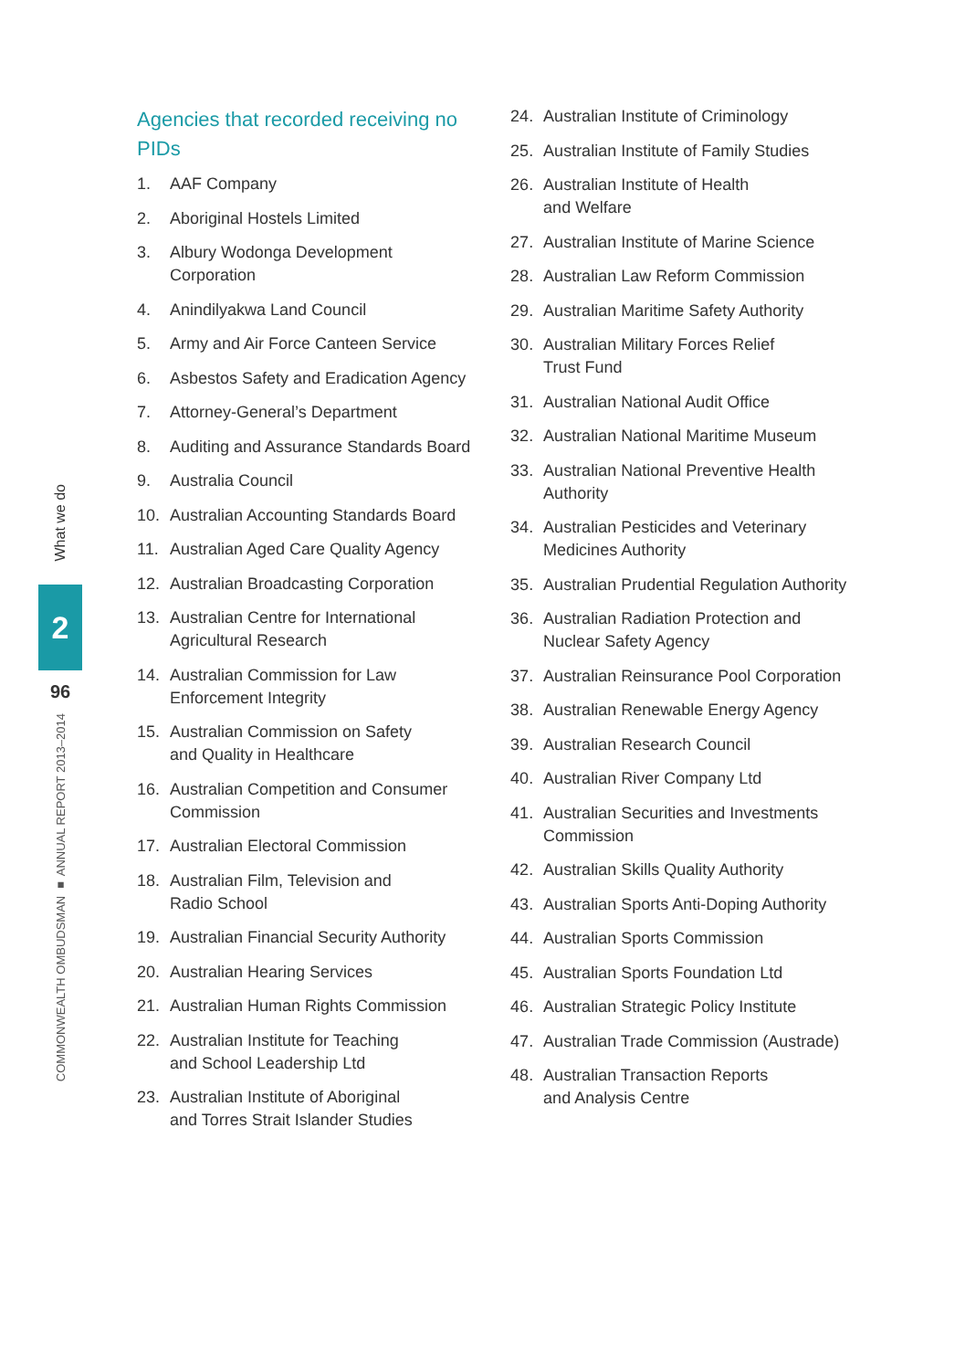What we do
2
96
COMMONWEALTH OMBUDSMAN ■ ANNUAL REPORT 2013–2014
Agencies that recorded receiving no PIDs
1. AAF Company
2. Aboriginal Hostels Limited
3. Albury Wodonga Development
Corporation
4. Anindilyakwa Land Council
5. Army and Air Force Canteen Service
6. Asbestos Safety and Eradication Agency
7. Attorney-General’s Department
8. Auditing and Assurance Standards Board
9. Australia Council
10. Australian Accounting Standards Board
11. Australian Aged Care Quality Agency
12. Australian Broadcasting Corporation
13. Australian Centre for International
Agricultural Research
14. Australian Commission for Law
Enforcement Integrity
15. Australian Commission on Safety
and Quality in Healthcare
16. Australian Competition and Consumer
Commission
17. Australian Electoral Commission
18. Australian Film, Television and
Radio School
19. Australian Financial Security Authority
20. Australian Hearing Services
21. Australian Human Rights Commission
22. Australian Institute for Teaching
and School Leadership Ltd
23. Australian Institute of Aboriginal
and Torres Strait Islander Studies
24. Australian Institute of Criminology
25. Australian Institute of Family Studies
26. Australian Institute of Health
and Welfare
27. Australian Institute of Marine Science
28. Australian Law Reform Commission
29. Australian Maritime Safety Authority
30. Australian Military Forces Relief
Trust Fund
31. Australian National Audit Office
32. Australian National Maritime Museum
33. Australian National Preventive Health
Authority
34. Australian Pesticides and Veterinary
Medicines Authority
35. Australian Prudential Regulation Authority
36. Australian Radiation Protection and
Nuclear Safety Agency
37. Australian Reinsurance Pool Corporation
38. Australian Renewable Energy Agency
39. Australian Research Council
40. Australian River Company Ltd
41. Australian Securities and Investments
Commission
42. Australian Skills Quality Authority
43. Australian Sports Anti-Doping Authority
44. Australian Sports Commission
45. Australian Sports Foundation Ltd
46. Australian Strategic Policy Institute
47. Australian Trade Commission (Austrade)
48. Australian Transaction Reports
and Analysis Centre